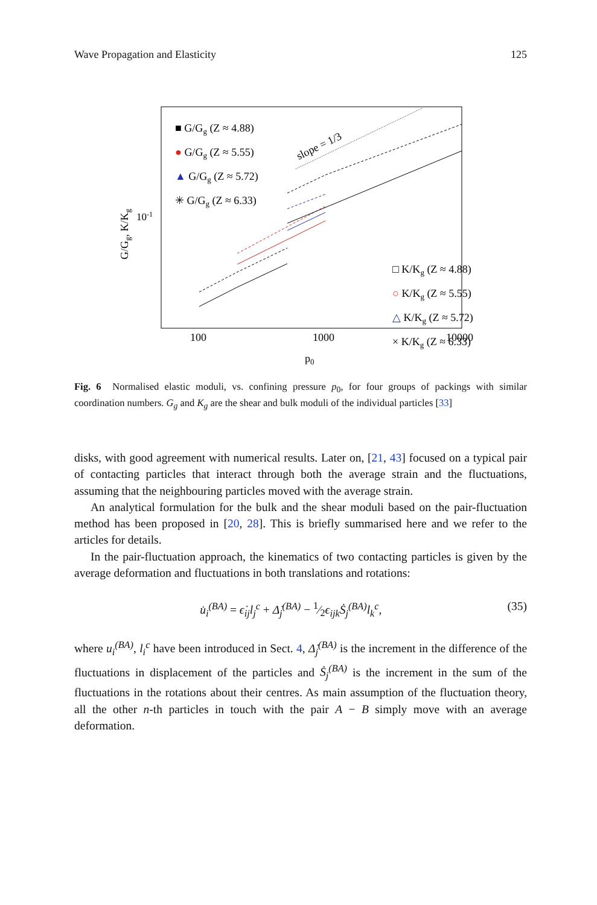Wave Propagation and Elasticity 125
G/Gg, K/Kg
10-1
100
1000
10000
p0
slope = 1/3
■ G/Gg (Z ≈ 4.88)
● G/Gg (Z ≈ 5.55)
▲ G/Gg (Z ≈ 5.72)
✳ G/Gg (Z ≈ 6.33)
□ K/Kg (Z ≈ 4.88)
○ K/Kg (Z ≈ 5.55)
△ K/Kg (Z ≈ 5.72)
× K/Kg (Z ≈ 6.33)
Fig. 6 Normalised elastic moduli, vs. confining pressure p<sub>0</sub>, for four groups of packings with similar coordination numbers. G<sub>g</sub> and K<sub>g</sub> are the shear and bulk moduli of the individual particles [33]
disks, with good agreement with numerical results. Later on, [21, 43] focused on a typical pair of contacting particles that interact through both the average strain and the fluctuations, assuming that the neighbouring particles moved with the average strain.
An analytical formulation for the bulk and the shear moduli based on the pair-fluctuation method has been proposed in [20, 28]. This is briefly summarised here and we refer to the articles for details.
In the pair-fluctuation approach, the kinematics of two contacting particles is given by the average deformation and fluctuations in both translations and rotations:
u̇<sub>i</sub><sup>(BA)</sup> = ϵ̇<sub>ij</sub>l<sub>j</sub><sup>c</sup> + Δ̇<sub>j</sub><sup>(BA)</sup> − 1⁄2ϵ<sub>ijk</sub>Ṡ<sub>j</sub><sup>(BA)</sup>l<sub>k</sub><sup>c</sup>, (35)
where u<sub>i</sub><sup>(BA)</sup>, l<sub>i</sub><sup>c</sup> have been introduced in Sect. 4, Δ̇<sub>j</sub><sup>(BA)</sup> is the increment in the difference of the fluctuations in displacement of the particles and Ṡ<sub>j</sub><sup>(BA)</sup> is the increment in the sum of the fluctuations in the rotations about their centres. As main assumption of the fluctuation theory, all the other n-th particles in touch with the pair A − B simply move with an average deformation.